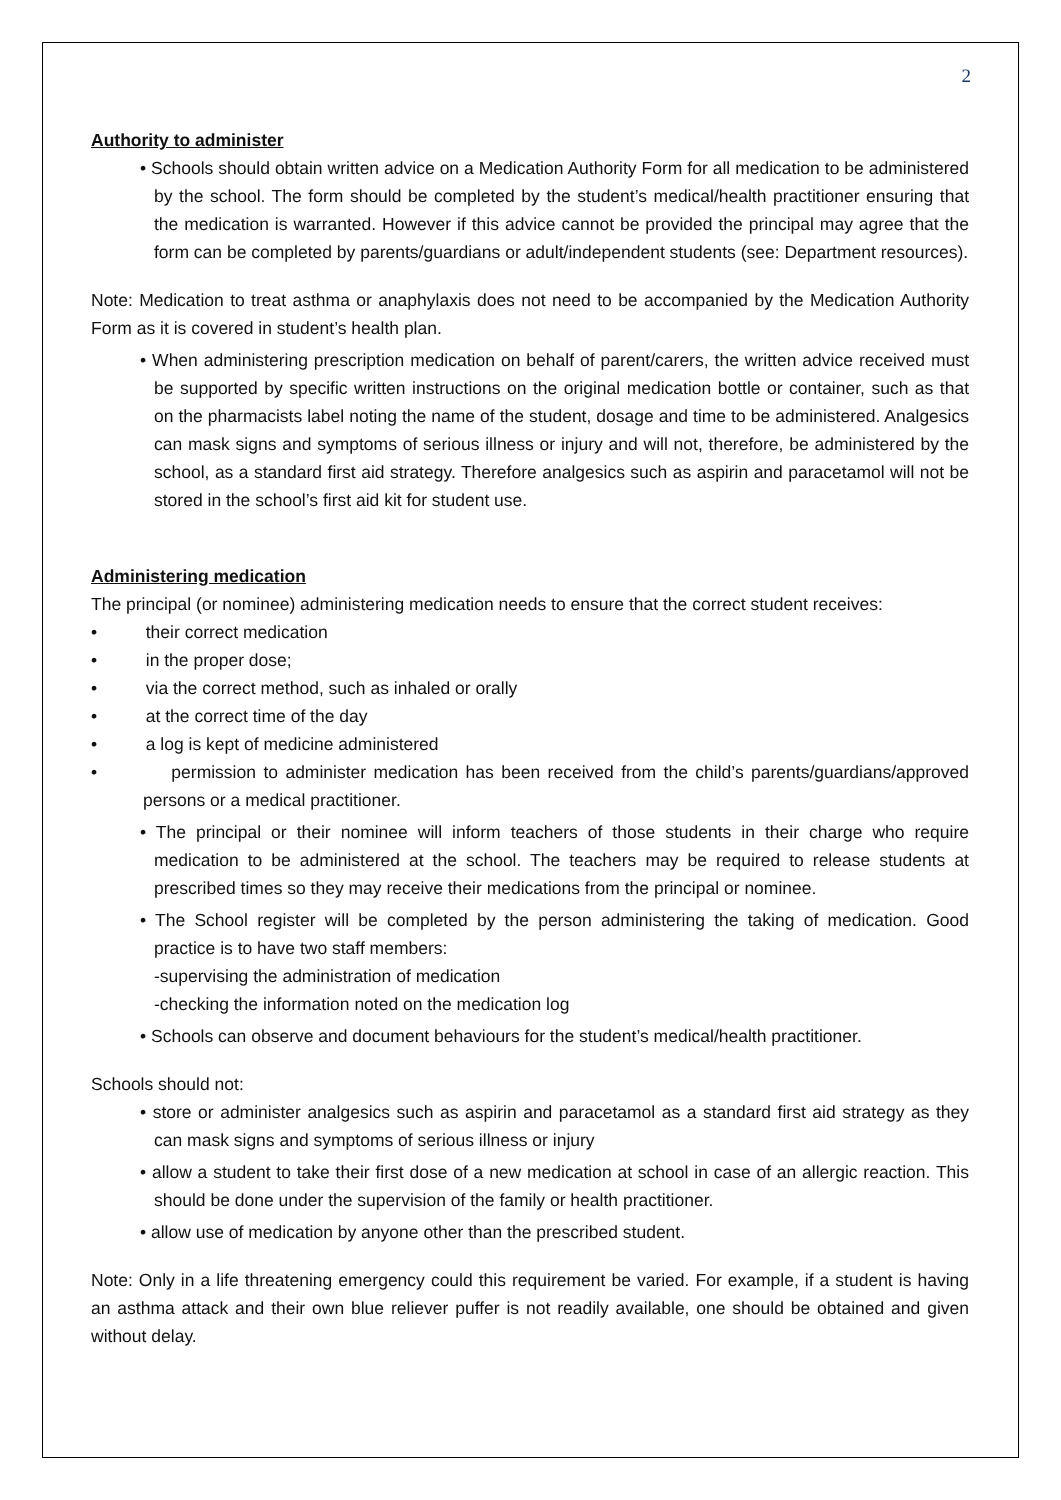2
Authority to administer
• Schools should obtain written advice on a Medication Authority Form for all medication to be administered by the school. The form should be completed by the student’s medical/health practitioner ensuring that the medication is warranted. However if this advice cannot be provided the principal may agree that the form can be completed by parents/guardians or adult/independent students (see: Department resources).
Note: Medication to treat asthma or anaphylaxis does not need to be accompanied by the Medication Authority Form as it is covered in student’s health plan.
• When administering prescription medication on behalf of parent/carers, the written advice received must be supported by specific written instructions on the original medication bottle or container, such as that on the pharmacists label noting the name of the student, dosage and time to be administered. Analgesics can mask signs and symptoms of serious illness or injury and will not, therefore, be administered by the school, as a standard first aid strategy. Therefore analgesics such as aspirin and paracetamol will not be stored in the school’s first aid kit for student use.
Administering medication
The principal (or nominee) administering medication needs to ensure that the correct student receives:
• their correct medication
• in the proper dose;
• via the correct method, such as inhaled or orally
• at the correct time of the day
• a log is kept of medicine administered
• permission to administer medication has been received from the child’s parents/guardians/approved persons or a medical practitioner.
• The principal or their nominee will inform teachers of those students in their charge who require medication to be administered at the school. The teachers may be required to release students at prescribed times so they may receive their medications from the principal or nominee.
• The School register will be completed by the person administering the taking of medication. Good practice is to have two staff members:
-supervising the administration of medication
-checking the information noted on the medication log
• Schools can observe and document behaviours for the student’s medical/health practitioner.
Schools should not:
• store or administer analgesics such as aspirin and paracetamol as a standard first aid strategy as they can mask signs and symptoms of serious illness or injury
• allow a student to take their first dose of a new medication at school in case of an allergic reaction. This should be done under the supervision of the family or health practitioner.
• allow use of medication by anyone other than the prescribed student.
Note: Only in a life threatening emergency could this requirement be varied. For example, if a student is having an asthma attack and their own blue reliever puffer is not readily available, one should be obtained and given without delay.